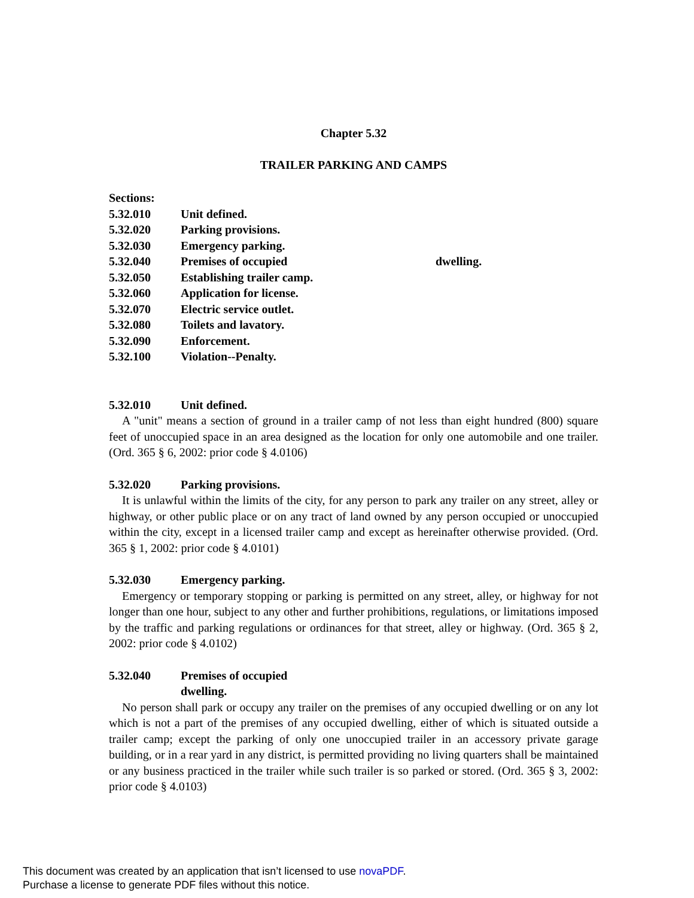Chapter 5.32
TRAILER PARKING AND CAMPS
Sections:
5.32.010 Unit defined.
5.32.020 Parking provisions.
5.32.030 Emergency parking.
5.32.040 Premises of occupied dwelling.
5.32.050 Establishing trailer camp.
5.32.060 Application for license.
5.32.070 Electric service outlet.
5.32.080 Toilets and lavatory.
5.32.090 Enforcement.
5.32.100 Violation--Penalty.
5.32.010 Unit defined.
A "unit" means a section of ground in a trailer camp of not less than eight hundred (800) square feet of unoccupied space in an area designed as the location for only one automobile and one trailer. (Ord. 365 § 6, 2002: prior code § 4.0106)
5.32.020 Parking provisions.
It is unlawful within the limits of the city, for any person to park any trailer on any street, alley or highway, or other public place or on any tract of land owned by any person occupied or unoccupied within the city, except in a licensed trailer camp and except as hereinafter otherwise provided. (Ord. 365 § 1, 2002: prior code § 4.0101)
5.32.030 Emergency parking.
Emergency or temporary stopping or parking is permitted on any street, alley, or highway for not longer than one hour, subject to any other and further prohibitions, regulations, or limitations imposed by the traffic and parking regulations or ordinances for that street, alley or highway. (Ord. 365 § 2, 2002: prior code § 4.0102)
5.32.040 Premises of occupied
dwelling.
No person shall park or occupy any trailer on the premises of any occupied dwelling or on any lot which is not a part of the premises of any occupied dwelling, either of which is situated outside a trailer camp; except the parking of only one unoccupied trailer in an accessory private garage building, or in a rear yard in any district, is permitted providing no living quarters shall be maintained or any business practiced in the trailer while such trailer is so parked or stored. (Ord. 365 § 3, 2002: prior code § 4.0103)
This document was created by an application that isn’t licensed to use novaPDF.
Purchase a license to generate PDF files without this notice.